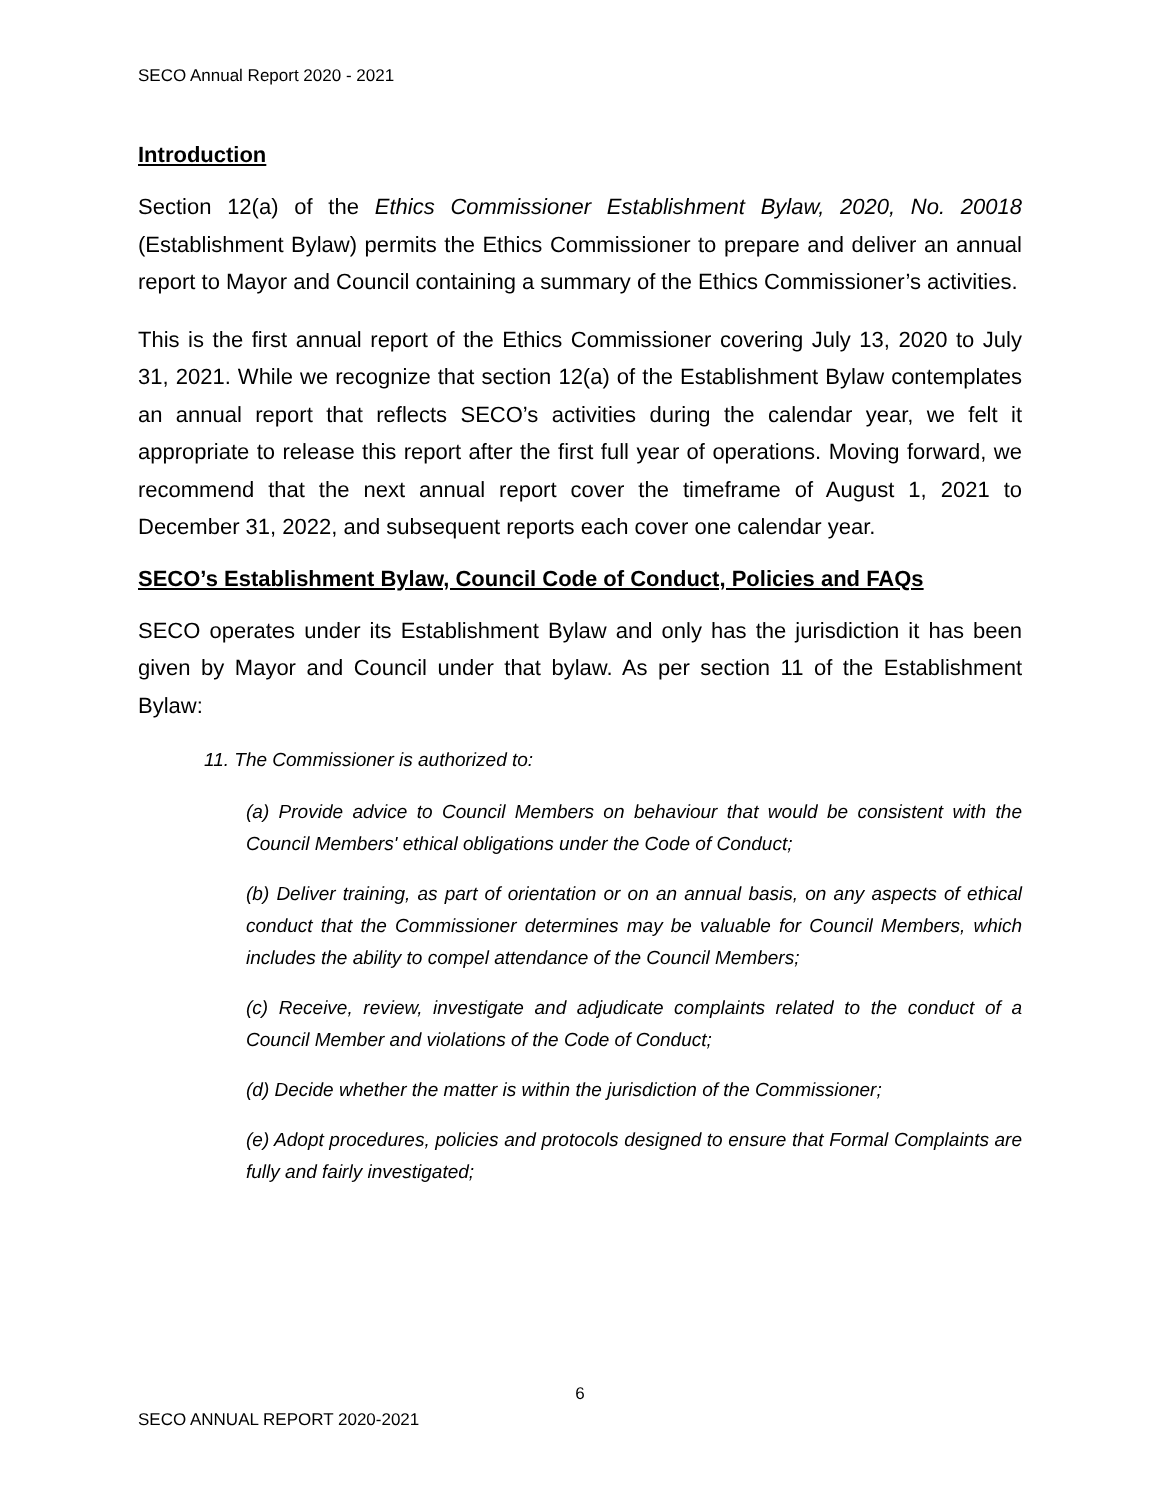SECO Annual Report 2020 - 2021
Introduction
Section 12(a) of the Ethics Commissioner Establishment Bylaw, 2020, No. 20018 (Establishment Bylaw) permits the Ethics Commissioner to prepare and deliver an annual report to Mayor and Council containing a summary of the Ethics Commissioner’s activities.
This is the first annual report of the Ethics Commissioner covering July 13, 2020 to July 31, 2021. While we recognize that section 12(a) of the Establishment Bylaw contemplates an annual report that reflects SECO’s activities during the calendar year, we felt it appropriate to release this report after the first full year of operations. Moving forward, we recommend that the next annual report cover the timeframe of August 1, 2021 to December 31, 2022, and subsequent reports each cover one calendar year.
SECO’s Establishment Bylaw, Council Code of Conduct, Policies and FAQs
SECO operates under its Establishment Bylaw and only has the jurisdiction it has been given by Mayor and Council under that bylaw. As per section 11 of the Establishment Bylaw:
11. The Commissioner is authorized to:
(a) Provide advice to Council Members on behaviour that would be consistent with the Council Members' ethical obligations under the Code of Conduct;
(b) Deliver training, as part of orientation or on an annual basis, on any aspects of ethical conduct that the Commissioner determines may be valuable for Council Members, which includes the ability to compel attendance of the Council Members;
(c) Receive, review, investigate and adjudicate complaints related to the conduct of a Council Member and violations of the Code of Conduct;
(d) Decide whether the matter is within the jurisdiction of the Commissioner;
(e) Adopt procedures, policies and protocols designed to ensure that Formal Complaints are fully and fairly investigated;
6
SECO ANNUAL REPORT 2020-2021